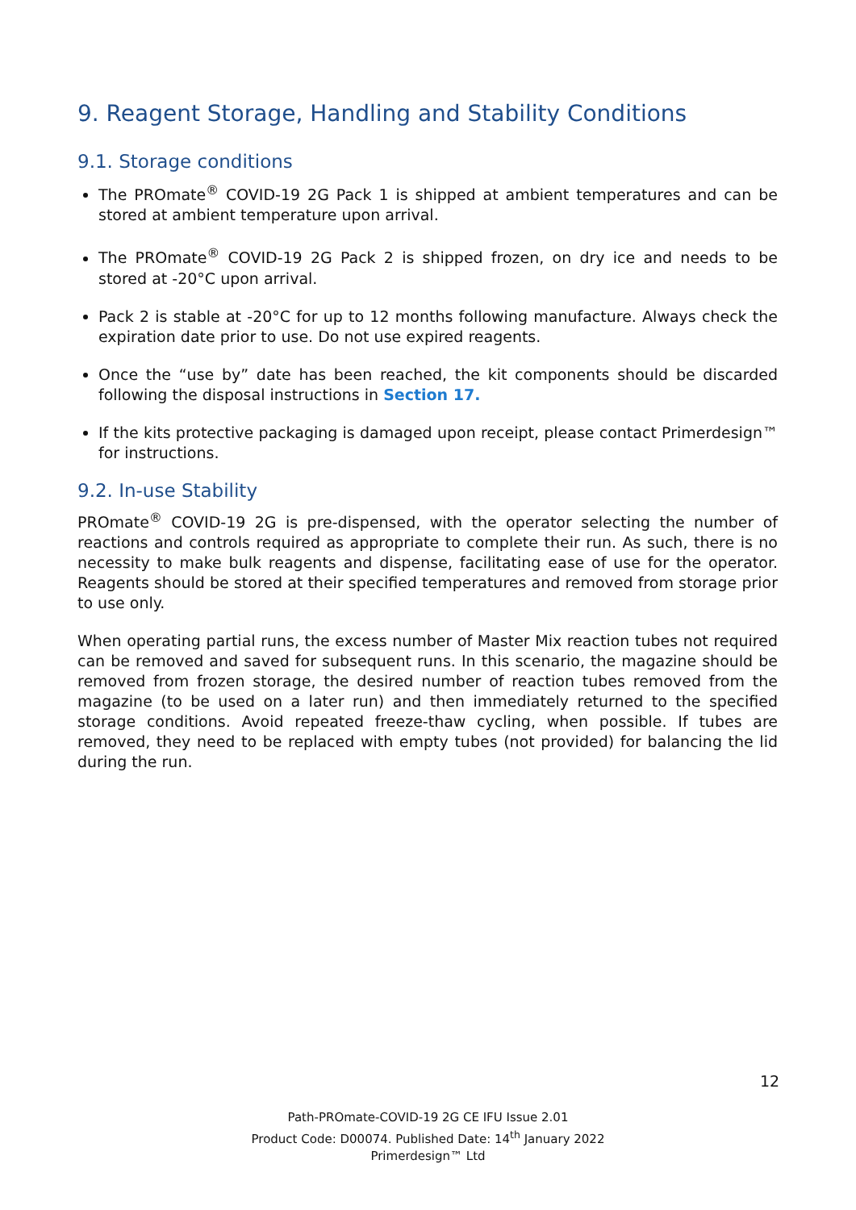9. Reagent Storage, Handling and Stability Conditions
9.1. Storage conditions
The PROmate<sup>®</sup> COVID-19 2G Pack 1 is shipped at ambient temperatures and can be stored at ambient temperature upon arrival.
The PROmate<sup>®</sup> COVID-19 2G Pack 2 is shipped frozen, on dry ice and needs to be stored at -20°C upon arrival.
Pack 2 is stable at -20°C for up to 12 months following manufacture. Always check the expiration date prior to use. Do not use expired reagents.
Once the “use by” date has been reached, the kit components should be discarded following the disposal instructions in Section 17.
If the kits protective packaging is damaged upon receipt, please contact Primerdesign™ for instructions.
9.2. In-use Stability
PROmate<sup>®</sup> COVID-19 2G is pre-dispensed, with the operator selecting the number of reactions and controls required as appropriate to complete their run. As such, there is no necessity to make bulk reagents and dispense, facilitating ease of use for the operator. Reagents should be stored at their specified temperatures and removed from storage prior to use only.
When operating partial runs, the excess number of Master Mix reaction tubes not required can be removed and saved for subsequent runs. In this scenario, the magazine should be removed from frozen storage, the desired number of reaction tubes removed from the magazine (to be used on a later run) and then immediately returned to the specified storage conditions. Avoid repeated freeze-thaw cycling, when possible. If tubes are removed, they need to be replaced with empty tubes (not provided) for balancing the lid during the run.
12
Path-PROmate-COVID-19 2G CE IFU Issue 2.01
Product Code: D00074. Published Date: 14<sup>th</sup> January 2022
Primerdesign™ Ltd